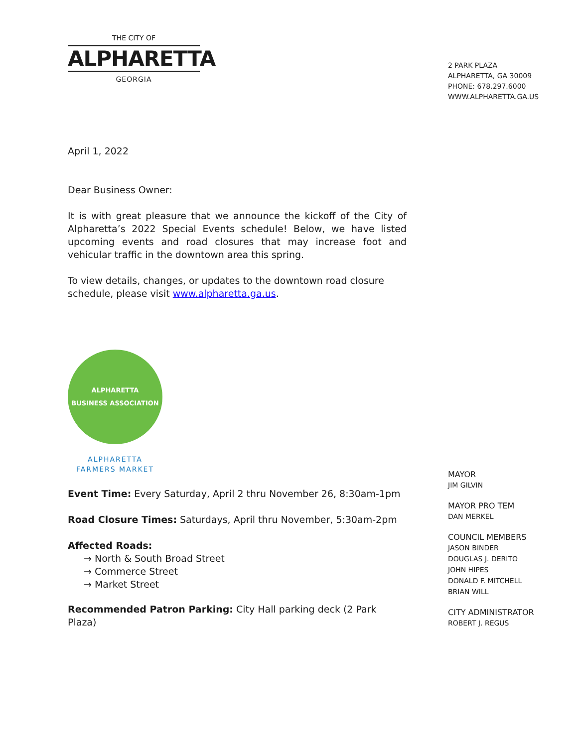THE CITY OF
ALPHARETTA
GEORGIA
2 PARK PLAZA
ALPHARETTA, GA 30009
PHONE: 678.297.6000
WWW.ALPHARETTA.GA.US
April 1, 2022
Dear Business Owner:
It is with great pleasure that we announce the kickoff of the City of Alpharetta’s 2022 Special Events schedule! Below, we have listed upcoming events and road closures that may increase foot and vehicular traffic in the downtown area this spring.
To view details, changes, or updates to the downtown road closure schedule, please visit www.alpharetta.ga.us.
ALPHARETTA
BUSINESS ASSOCIATION
ALPHARETTA
FARMERS MARKET
Event Time: Every Saturday, April 2 thru November 26, 8:30am-1pm
Road Closure Times: Saturdays, April thru November, 5:30am-2pm
Affected Roads:
→ North & South Broad Street
→ Commerce Street
→ Market Street
Recommended Patron Parking: City Hall parking deck (2 Park Plaza)
MAYOR
JIM GILVIN
MAYOR PRO TEM
DAN MERKEL
COUNCIL MEMBERS
JASON BINDER
DOUGLAS J. DERITO
JOHN HIPES
DONALD F. MITCHELL
BRIAN WILL
CITY ADMINISTRATOR
ROBERT J. REGUS